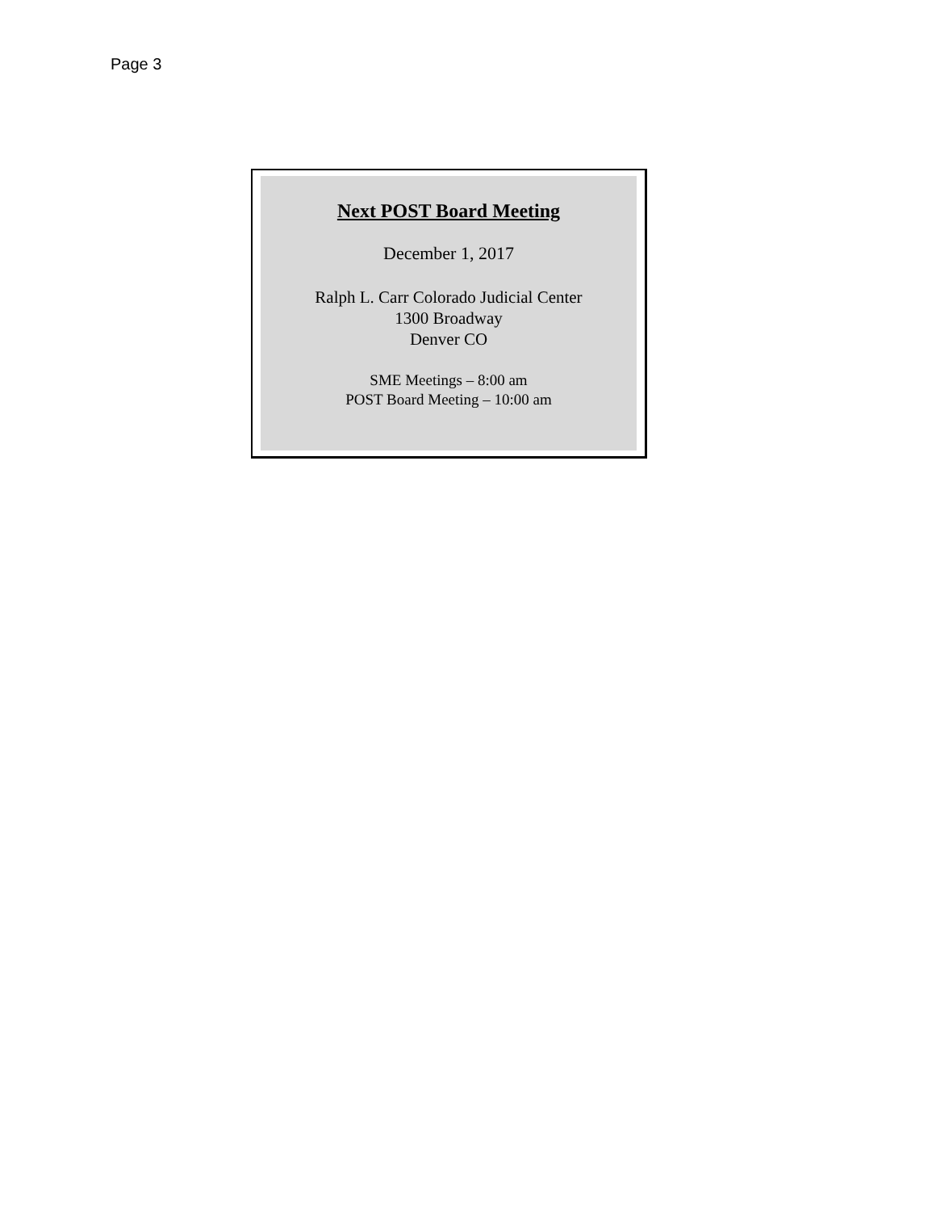Page 3
Next POST Board Meeting
December 1, 2017
Ralph L. Carr Colorado Judicial Center
1300 Broadway
Denver CO
SME Meetings – 8:00 am
POST Board Meeting – 10:00 am